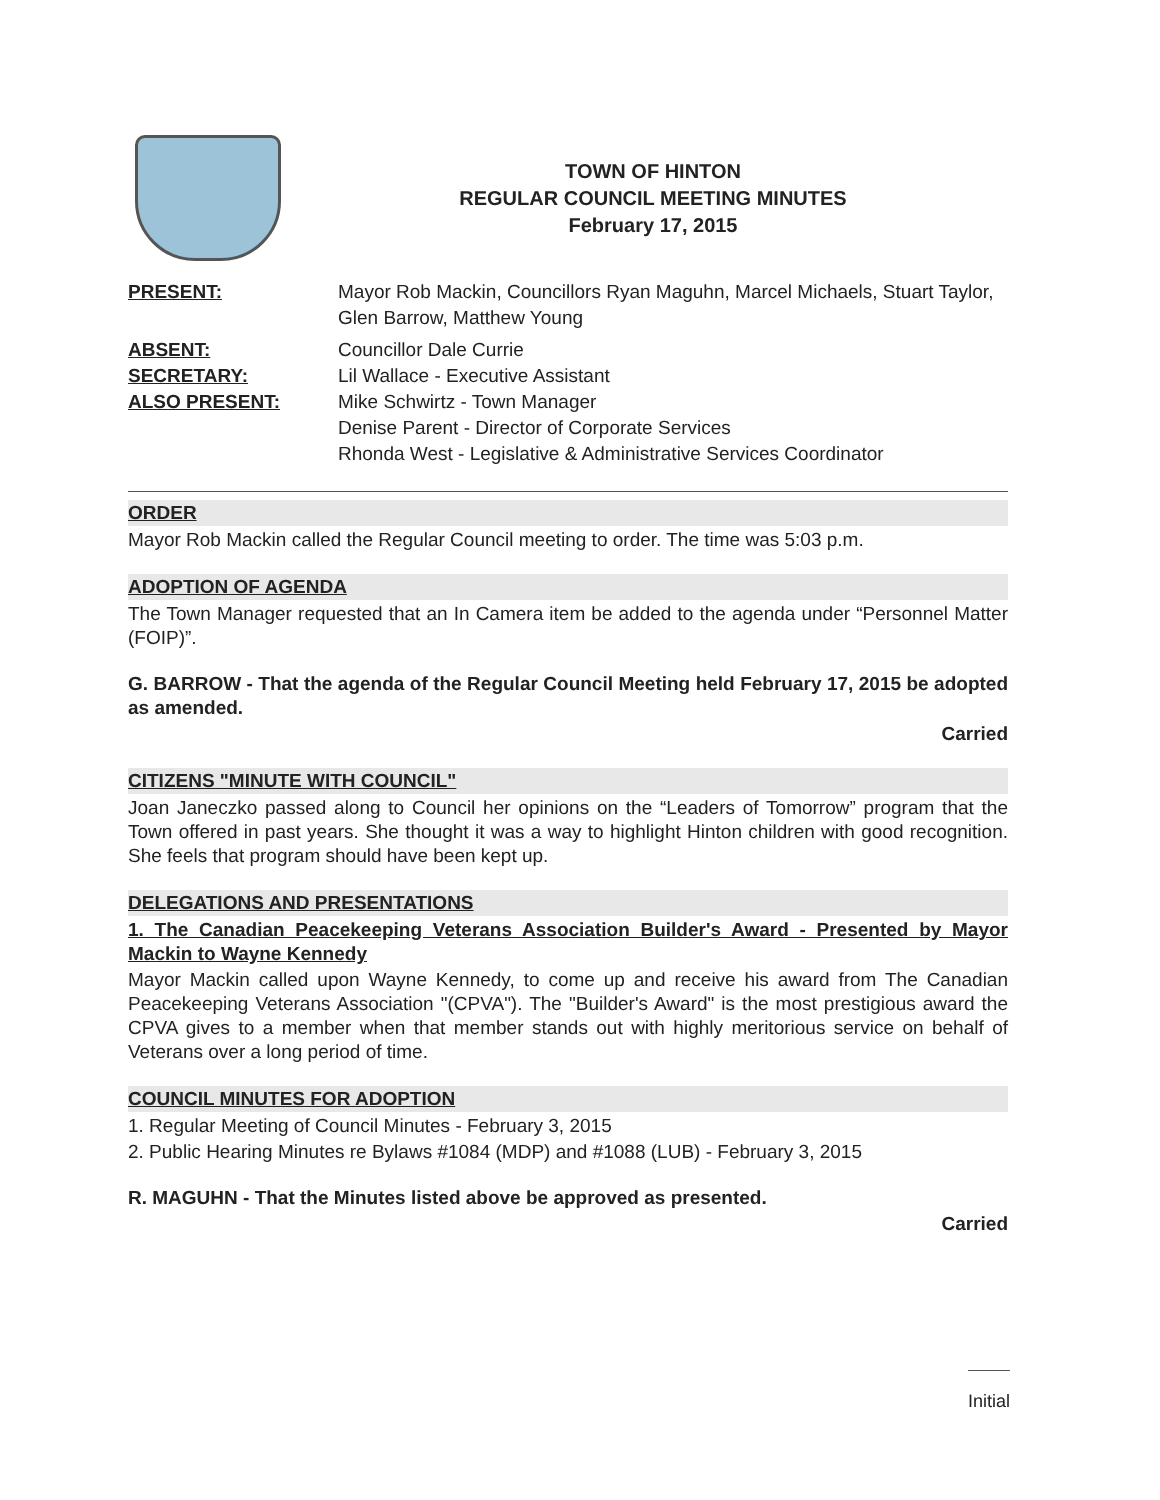TOWN OF HINTON
REGULAR COUNCIL MEETING MINUTES
February 17, 2015
PRESENT: Mayor Rob Mackin, Councillors Ryan Maguhn, Marcel Michaels, Stuart Taylor, Glen Barrow, Matthew Young
ABSENT: Councillor Dale Currie
SECRETARY: Lil Wallace - Executive Assistant
ALSO PRESENT: Mike Schwirtz - Town Manager
Denise Parent - Director of Corporate Services
Rhonda West - Legislative & Administrative Services Coordinator
ORDER
Mayor Rob Mackin called the Regular Council meeting to order. The time was 5:03 p.m.
ADOPTION OF AGENDA
The Town Manager requested that an In Camera item be added to the agenda under “Personnel Matter (FOIP)”.
G. BARROW - That the agenda of the Regular Council Meeting held February 17, 2015 be adopted as amended.
Carried
CITIZENS "MINUTE WITH COUNCIL"
Joan Janeczko passed along to Council her opinions on the “Leaders of Tomorrow” program that the Town offered in past years. She thought it was a way to highlight Hinton children with good recognition. She feels that program should have been kept up.
DELEGATIONS AND PRESENTATIONS
1. The Canadian Peacekeeping Veterans Association Builder's Award - Presented by Mayor Mackin to Wayne Kennedy
Mayor Mackin called upon Wayne Kennedy, to come up and receive his award from The Canadian Peacekeeping Veterans Association "(CPVA"). The "Builder's Award" is the most prestigious award the CPVA gives to a member when that member stands out with highly meritorious service on behalf of Veterans over a long period of time.
COUNCIL MINUTES FOR ADOPTION
1. Regular Meeting of Council Minutes - February 3, 2015
2. Public Hearing Minutes re Bylaws #1084 (MDP) and #1088 (LUB) - February 3, 2015
R. MAGUHN - That the Minutes listed above be approved as presented.
Carried
Initial